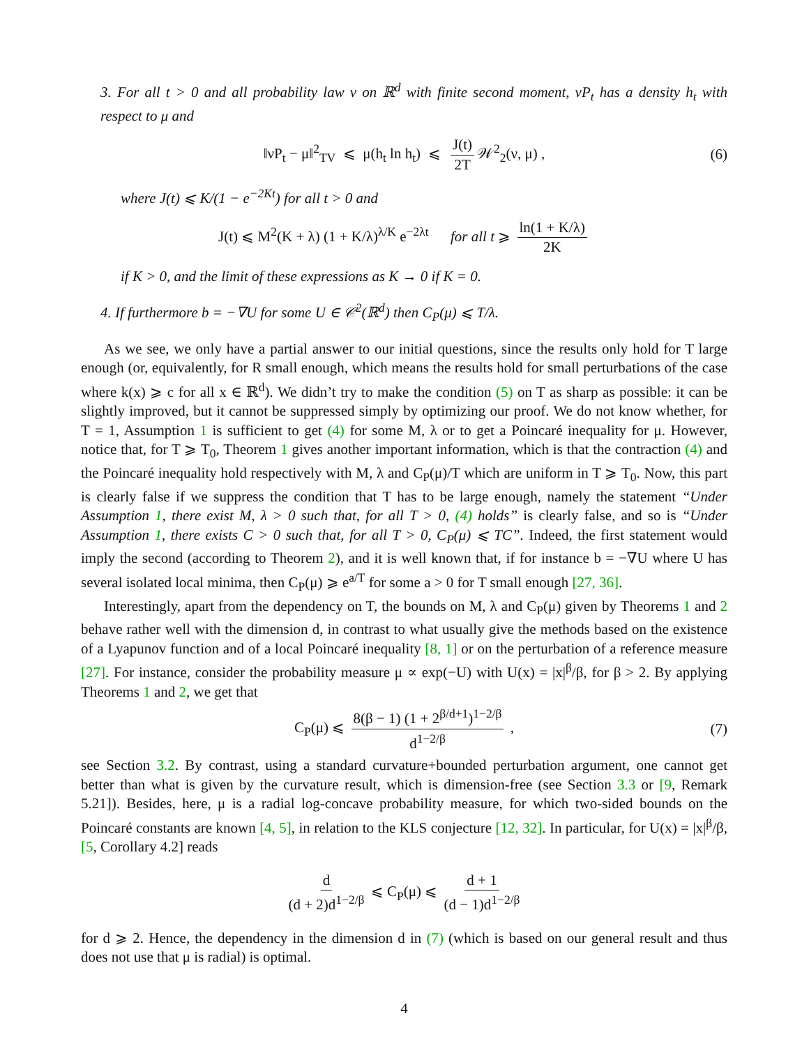3. For all t > 0 and all probability law ν on ℝ<sup>d</sup> with finite second moment, νP<sub>t</sub> has a density h<sub>t</sub> with respect to μ and
‖νP<sub>t</sub> − μ‖<sup>2</sup><sub>TV</sub> ⩽ μ(h<sub>t</sub> ln h<sub>t</sub>) ⩽ J(t) 2T 𝒲<sup>2</sup><sub>2</sub>(ν, μ) , (6)
where J(t) ⩽ K/(1 − e<sup>−2Kt</sup>) for all t > 0 and
J(t) ⩽ M<sup>2</sup>(K + λ) (1 + K/λ)<sup>λ/K</sup> e<sup>−2λt</sup> for all t ⩾ ln(1 + K/λ) 2K
if K > 0, and the limit of these expressions as K → 0 if K = 0.
4. If furthermore b = −∇U for some U ∈ 𝒞<sup>2</sup>(ℝ<sup>d</sup>) then C<sub>P</sub>(μ) ⩽ T/λ.
As we see, we only have a partial answer to our initial questions, since the results only hold for T large enough (or, equivalently, for R small enough, which means the results hold for small perturbations of the case where k(x) ⩾ c for all x ∈ ℝ<sup>d</sup>). We didn’t try to make the condition (5) on T as sharp as possible: it can be slightly improved, but it cannot be suppressed simply by optimizing our proof. We do not know whether, for T = 1, Assumption 1 is sufficient to get (4) for some M, λ or to get a Poincaré inequality for μ. However, notice that, for T ⩾ T<sub>0</sub>, Theorem 1 gives another important information, which is that the contraction (4) and the Poincaré inequality hold respectively with M, λ and C<sub>P</sub>(μ)/T which are uniform in T ⩾ T<sub>0</sub>. Now, this part is clearly false if we suppress the condition that T has to be large enough, namely the statement “Under Assumption 1, there exist M, λ > 0 such that, for all T > 0, (4) holds” is clearly false, and so is “Under Assumption 1, there exists C > 0 such that, for all T > 0, C<sub>P</sub>(μ) ⩽ TC”. Indeed, the first statement would imply the second (according to Theorem 2), and it is well known that, if for instance b = −∇U where U has several isolated local minima, then C<sub>P</sub>(μ) ⩾ e<sup>a/T</sup> for some a > 0 for T small enough [27, 36].
Interestingly, apart from the dependency on T, the bounds on M, λ and C<sub>P</sub>(μ) given by Theorems 1 and 2 behave rather well with the dimension d, in contrast to what usually give the methods based on the existence of a Lyapunov function and of a local Poincaré inequality [8, 1] or on the perturbation of a reference measure [27]. For instance, consider the probability measure μ ∝ exp(−U) with U(x) = |x|<sup>β</sup>/β, for β > 2. By applying Theorems 1 and 2, we get that
C<sub>P</sub>(μ) ⩽ 8(β − 1) (1 + 2<sup>β/d+1</sup>)<sup>1−2/β</sup> d<sup>1−2/β</sup> , (7)
see Section 3.2. By contrast, using a standard curvature+bounded perturbation argument, one cannot get better than what is given by the curvature result, which is dimension-free (see Section 3.3 or [9, Remark 5.21]). Besides, here, μ is a radial log-concave probability measure, for which two-sided bounds on the Poincaré constants are known [4, 5], in relation to the KLS conjecture [12, 32]. In particular, for U(x) = |x|<sup>β</sup>/β, [5, Corollary 4.2] reads
d (d + 2)d<sup>1−2/β</sup> ⩽ C<sub>P</sub>(μ) ⩽ d + 1 (d − 1)d<sup>1−2/β</sup>
for d ⩾ 2. Hence, the dependency in the dimension d in (7) (which is based on our general result and thus does not use that μ is radial) is optimal.
4